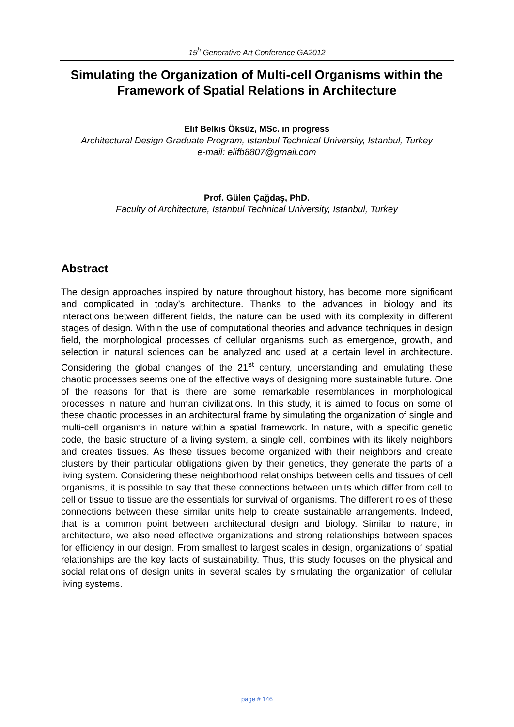15<sup>h</sup> Generative Art Conference GA2012
Simulating the Organization of Multi-cell Organisms within the Framework of Spatial Relations in Architecture
Elif Belkıs Öksüz, MSc. in progress
Architectural Design Graduate Program, Istanbul Technical University, Istanbul, Turkey
e-mail: elifb8807@gmail.com
Prof. Gülen Çağdaş, PhD.
Faculty of Architecture, Istanbul Technical University, Istanbul, Turkey
Abstract
The design approaches inspired by nature throughout history, has become more significant and complicated in today’s architecture. Thanks to the advances in biology and its interactions between different fields, the nature can be used with its complexity in different stages of design. Within the use of computational theories and advance techniques in design field, the morphological processes of cellular organisms such as emergence, growth, and selection in natural sciences can be analyzed and used at a certain level in architecture. Considering the global changes of the 21<sup>st</sup> century, understanding and emulating these chaotic processes seems one of the effective ways of designing more sustainable future. One of the reasons for that is there are some remarkable resemblances in morphological processes in nature and human civilizations. In this study, it is aimed to focus on some of these chaotic processes in an architectural frame by simulating the organization of single and multi-cell organisms in nature within a spatial framework. In nature, with a specific genetic code, the basic structure of a living system, a single cell, combines with its likely neighbors and creates tissues. As these tissues become organized with their neighbors and create clusters by their particular obligations given by their genetics, they generate the parts of a living system. Considering these neighborhood relationships between cells and tissues of cell organisms, it is possible to say that these connections between units which differ from cell to cell or tissue to tissue are the essentials for survival of organisms. The different roles of these connections between these similar units help to create sustainable arrangements. Indeed, that is a common point between architectural design and biology. Similar to nature, in architecture, we also need effective organizations and strong relationships between spaces for efficiency in our design. From smallest to largest scales in design, organizations of spatial relationships are the key facts of sustainability. Thus, this study focuses on the physical and social relations of design units in several scales by simulating the organization of cellular living systems.
page # 146